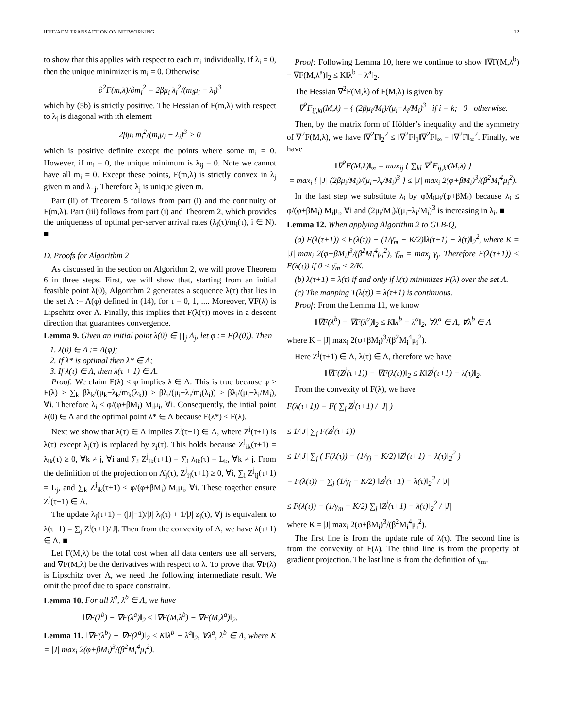IEEE/ACM TRANSACTION ON NETWORKING 12
to show that this applies with respect to each m<sub>i</sub> individually. If λ<sub>i</sub> = 0, then the unique minimizer is m<sub>i</sub> = 0. Otherwise
∂<sup>2</sup>F(m,λ)/∂m<sub>i</sub><sup>2</sup> = 2βμ<sub>i</sub> λ<sub>i</sub><sup>2</sup>/(m<sub>i</sub>μ<sub>i</sub> − λ<sub>i</sub>)<sup>3</sup>
which by (5b) is strictly positive. The Hessian of F(m,λ) with respect to λ<sub>j</sub> is diagonal with ith element
2βμ<sub>i</sub> m<sub>i</sub><sup>2</sup>/(m<sub>i</sub>μ<sub>i</sub> − λ<sub>i</sub>)<sup>3</sup> > 0
which is positive definite except the points where some m<sub>i</sub> = 0. However, if m<sub>i</sub> = 0, the unique minimum is λ<sub>ij</sub> = 0. Note we cannot have all m<sub>i</sub> = 0. Except these points, F(m,λ) is strictly convex in λ<sub>j</sub> given m and λ<sub>−j</sub>. Therefore λ<sub>j</sub> is unique given m.
Part (ii) of Theorem 5 follows from part (i) and the continuity of F(m,λ). Part (iii) follows from part (i) and Theorem 2, which provides the uniqueness of optimal per-server arrival rates (λ<sub>i</sub>(τ)/m<sub>i</sub>(τ), i ∈ N). ■
D. Proofs for Algorithm 2
As discussed in the section on Algorithm 2, we will prove Theorem 6 in three steps. First, we will show that, starting from an initial feasible point λ(0), Algorithm 2 generates a sequence λ(τ) that lies in the set Λ := Λ(φ) defined in (14), for τ = 0, 1, .... Moreover, ∇F(λ) is Lipschitz over Λ. Finally, this implies that F(λ(τ)) moves in a descent direction that guarantees convergence.
Lemma 9. Given an initial point λ(0) ∈ ∏<sub>j</sub> Λ<sub>j</sub>, let φ := F(λ(0)). Then
1. λ(0) ∈ Λ := Λ(φ);
2. If λ* is optimal then λ* ∈ Λ;
3. If λ(τ) ∈ Λ, then λ(τ + 1) ∈ Λ.
Proof: We claim F(λ) ≤ φ implies λ ∈ Λ. This is true because φ ≥ F(λ) ≥ ∑<sub>k</sub> βλ<sub>k</sub>/(μ<sub>k</sub>−λ<sub>k</sub>/m<sub>k</sub>(λ<sub>k</sub>)) ≥ βλ<sub>i</sub>/(μ<sub>i</sub>−λ<sub>i</sub>/m<sub>i</sub>(λ<sub>i</sub>)) ≥ βλ<sub>i</sub>/(μ<sub>i</sub>−λ<sub>i</sub>/M<sub>i</sub>), ∀i. Therefore λ<sub>i</sub> ≤ φ/(φ+βM<sub>i</sub>) M<sub>i</sub>μ<sub>i</sub>, ∀i. Consequently, the intial point λ(0) ∈ Λ and the optimal point λ* ∈ Λ because F(λ*) ≤ F(λ).
Next we show that λ(τ) ∈ Λ implies Z<sup>j</sup>(τ+1) ∈ Λ, where Z<sup>j</sup>(τ+1) is λ(τ) except λ<sub>j</sub>(τ) is replaced by z<sub>j</sub>(τ). This holds because Z<sup>j</sup><sub>ik</sub>(τ+1) = λ<sub>ik</sub>(τ) ≥ 0, ∀k ≠ j, ∀i and ∑<sub>i</sub> Z<sup>j</sup><sub>ik</sub>(τ+1) = ∑<sub>i</sub> λ<sub>ik</sub>(τ) = L<sub>k</sub>, ∀k ≠ j. From the definiition of the projection on Λ̂<sub>j</sub>(τ), Z<sup>j</sup><sub>ij</sub>(τ+1) ≥ 0, ∀i, ∑<sub>i</sub> Z<sup>j</sup><sub>ij</sub>(τ+1) = L<sub>j</sub>, and ∑<sub>k</sub> Z<sup>j</sup><sub>ik</sub>(τ+1) ≤ φ/(φ+βM<sub>i</sub>) M<sub>i</sub>μ<sub>i</sub>, ∀i. These together ensure Z<sup>j</sup>(τ+1) ∈ Λ.
The update λ<sub>j</sub>(τ+1) = (|J|−1)/|J| λ<sub>j</sub>(τ) + 1/|J| z<sub>j</sub>(τ), ∀j is equivalent to λ(τ+1) = ∑<sub>j</sub> Z<sup>j</sup>(τ+1)/|J|. Then from the convexity of Λ, we have λ(τ+1) ∈ Λ. ■
Let F(M,λ) be the total cost when all data centers use all servers, and ∇F(M,λ) be the derivatives with respect to λ. To prove that ∇F(λ) is Lipschitz over Λ, we need the following intermediate result. We omit the proof due to space constraint.
Lemma 10. For all λ<sup>a</sup>, λ<sup>b</sup> ∈ Λ, we have
‖∇F(λ<sup>b</sup>) − ∇F(λ<sup>a</sup>)‖<sub>2</sub> ≤ ‖∇F(M,λ<sup>b</sup>) − ∇F(M,λ<sup>a</sup>)‖<sub>2</sub>.
Lemma 11. ‖∇F(λ<sup>b</sup>) − ∇F(λ<sup>a</sup>)‖<sub>2</sub> ≤ K‖λ<sup>b</sup> − λ<sup>a</sup>‖<sub>2</sub>, ∀λ<sup>a</sup>, λ<sup>b</sup> ∈ Λ, where K = |J| max<sub>i</sub> 2(φ+βM<sub>i</sub>)<sup>3</sup>/(β<sup>2</sup>M<sub>i</sub><sup>4</sup>μ<sub>i</sub><sup>2</sup>).
Proof: Following Lemma 10, here we continue to show ‖∇F(M,λ<sup>b</sup>) − ∇F(M,λ<sup>a</sup>)‖<sub>2</sub> ≤ K‖λ<sup>b</sup> − λ<sup>a</sup>‖<sub>2</sub>.
The Hessian ∇<sup>2</sup>F(M,λ) of F(M,λ) is given by
∇<sup>2</sup>F<sub>ij,kl</sub>(M,λ) = { (2βμ<sub>i</sub>/M<sub>i</sub>)/(μ<sub>i</sub>−λ<sub>i</sub>/M<sub>i</sub>)<sup>3</sup> if i = k; 0 otherwise.
Then, by the matrix form of Hölder’s inequality and the symmetry of ∇<sup>2</sup>F(M,λ), we have ‖∇<sup>2</sup>F‖<sub>2</sub><sup>2</sup> ≤ ‖∇<sup>2</sup>F‖<sub>1</sub>‖∇<sup>2</sup>F‖<sub>∞</sub> = ‖∇<sup>2</sup>F‖<sub>∞</sub><sup>2</sup>. Finally, we have
‖∇<sup>2</sup>F(M,λ)‖<sub>∞</sub> = max<sub>ij</sub> { ∑<sub>kl</sub> ∇<sup>2</sup>F<sub>ij,kl</sub>(M,λ) }
= max<sub>i</sub> { |J| (2βμ<sub>i</sub>/M<sub>i</sub>)/(μ<sub>i</sub>−λ<sub>i</sub>/M<sub>i</sub>)<sup>3</sup> } ≤ |J| max<sub>i</sub> 2(φ+βM<sub>i</sub>)<sup>3</sup>/(β<sup>2</sup>M<sub>i</sub><sup>4</sup>μ<sub>i</sub><sup>2</sup>).
In the last step we substitute λ<sub>i</sub> by φM<sub>i</sub>μ<sub>i</sub>/(φ+βM<sub>i</sub>) because λ<sub>i</sub> ≤ φ/(φ+βM<sub>i</sub>) M<sub>i</sub>μ<sub>i</sub>, ∀i and (2μ<sub>i</sub>/M<sub>i</sub>)/(μ<sub>i</sub>−λ<sub>i</sub>/M<sub>i</sub>)<sup>3</sup> is increasing in λ<sub>i</sub>. ■
Lemma 12. When applying Algorithm 2 to GLB-Q,
(a) F(λ(τ+1)) ≤ F(λ(τ)) − (1/γ̄<sub>m</sub> − K/2)‖λ(τ+1) − λ(τ)‖<sub>2</sub><sup>2</sup>, where K = |J| max<sub>i</sub> 2(φ+βM<sub>i</sub>)<sup>3</sup>/(β<sup>2</sup>M<sub>i</sub><sup>4</sup>μ<sub>i</sub><sup>2</sup>), γ̄<sub>m</sub> = max<sub>j</sub> γ<sub>j</sub>. Therefore F(λ(τ+1)) < F(λ(τ)) if 0 < γ̄<sub>m</sub> < 2/K.
(b) λ(τ+1) = λ(τ) if and only if λ(τ) minimizes F(λ) over the set Λ.
(c) The mapping T(λ(τ)) = λ(τ+1) is continuous.
Proof: From the Lemma 11, we know
‖∇F(λ<sup>b</sup>) − ∇F(λ<sup>a</sup>)‖<sub>2</sub> ≤ K‖λ<sup>b</sup> − λ<sup>a</sup>‖<sub>2</sub>, ∀λ<sup>a</sup> ∈ Λ, ∀λ<sup>b</sup> ∈ Λ
where K = |J| max<sub>i</sub> 2(φ+βM<sub>i</sub>)<sup>3</sup>/(β<sup>2</sup>M<sub>i</sub><sup>4</sup>μ<sub>i</sub><sup>2</sup>).
Here Z<sup>j</sup>(τ+1) ∈ Λ, λ(τ) ∈ Λ, therefore we have
‖∇F(Z<sup>j</sup>(τ+1)) − ∇F(λ(τ))‖<sub>2</sub> ≤ K‖Z<sup>j</sup>(τ+1) − λ(τ)‖<sub>2</sub>.
From the convexity of F(λ), we have
F(λ(τ+1)) = F( ∑<sub>j</sub> Z<sup>j</sup>(τ+1) / |J| )
≤ 1/|J| ∑<sub>j</sub> F(Z<sup>j</sup>(τ+1))
≤ 1/|J| ∑<sub>j</sub> ( F(λ(τ)) − (1/γ<sub>j</sub> − K/2) ‖Z<sup>j</sup>(τ+1) − λ(τ)‖<sub>2</sub><sup>2</sup> )
= F(λ(τ)) − ∑<sub>j</sub> (1/γ<sub>j</sub> − K/2) ‖Z<sup>j</sup>(τ+1) − λ(τ)‖<sub>2</sub><sup>2</sup> / |J|
≤ F(λ(τ)) − (1/γ<sub>m</sub> − K/2) ∑<sub>j</sub> ‖Z<sup>j</sup>(τ+1) − λ(τ)‖<sub>2</sub><sup>2</sup> / |J|
where K = |J| max<sub>i</sub> 2(φ+βM<sub>i</sub>)<sup>3</sup>/(β<sup>2</sup>M<sub>i</sub><sup>4</sup>μ<sub>i</sub><sup>2</sup>).
The first line is from the update rule of λ(τ). The second line is from the convexity of F(λ). The third line is from the property of gradient projection. The last line is from the definition of γ<sub>m</sub>.